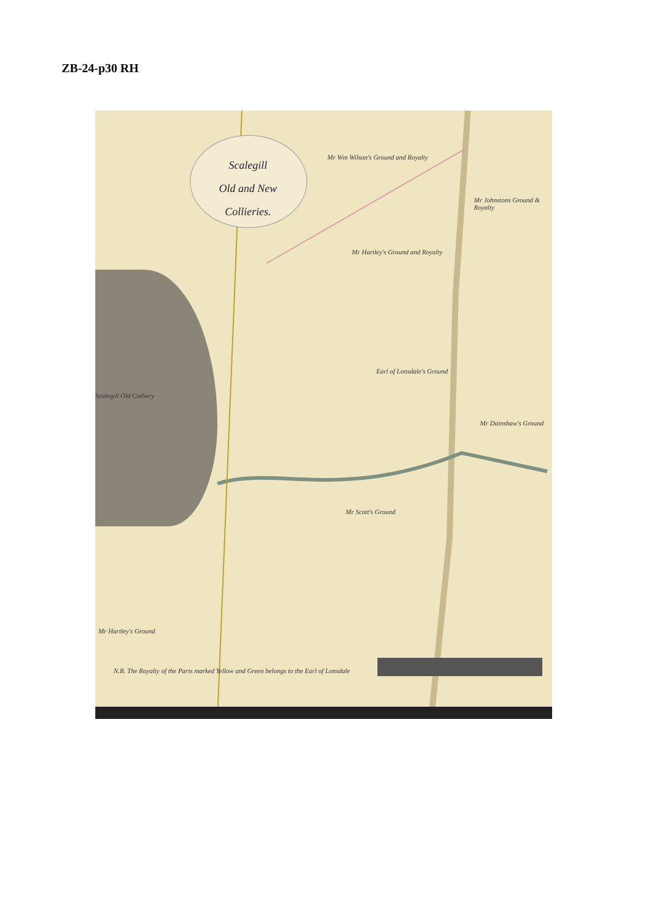ZB-24-p30 RH
Scalegill
Old and New
Collieries.
Mr Wm Wilson's Ground and Royalty
Mr Johnstons Ground & Royalty
Mr Hartley's Ground and Royalty
Earl of Lonsdale's Ground
Scalegill Old Colliery
Mr Dainshaw's Ground
Mr Scott's Ground
Mr Hartley's Ground
N.B. The Royalty of the Parts marked Yellow and Green belongs to the Earl of Lonsdale